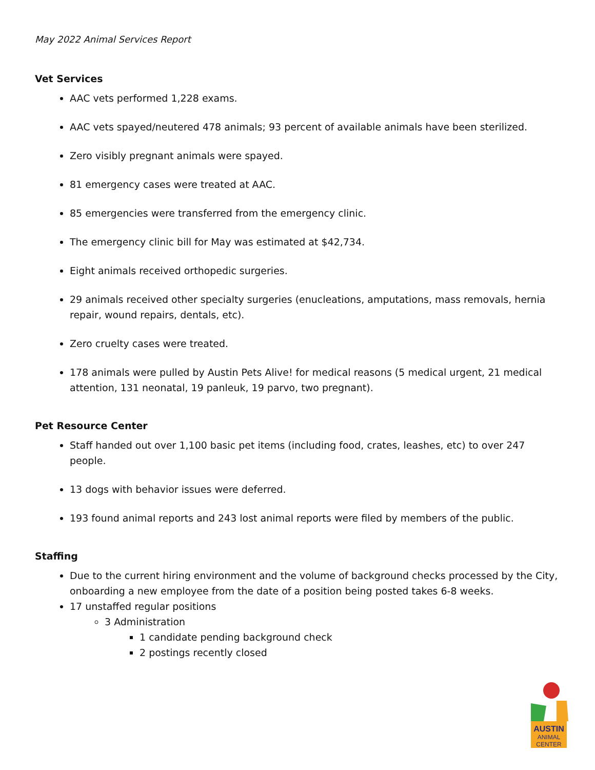May 2022 Animal Services Report
Vet Services
AAC vets performed 1,228 exams.
AAC vets spayed/neutered 478 animals; 93 percent of available animals have been sterilized.
Zero visibly pregnant animals were spayed.
81 emergency cases were treated at AAC.
85 emergencies were transferred from the emergency clinic.
The emergency clinic bill for May was estimated at $42,734.
Eight animals received orthopedic surgeries.
29 animals received other specialty surgeries (enucleations, amputations, mass removals, hernia repair, wound repairs, dentals, etc).
Zero cruelty cases were treated.
178 animals were pulled by Austin Pets Alive! for medical reasons (5 medical urgent, 21 medical attention, 131 neonatal, 19 panleuk, 19 parvo, two pregnant).
Pet Resource Center
Staff handed out over 1,100 basic pet items (including food, crates, leashes, etc) to over 247 people.
13 dogs with behavior issues were deferred.
193 found animal reports and 243 lost animal reports were filed by members of the public.
Staffing
Due to the current hiring environment and the volume of background checks processed by the City, onboarding a new employee from the date of a position being posted takes 6-8 weeks.
17 unstaffed regular positions
3 Administration
1 candidate pending background check
2 postings recently closed
AUSTIN
ANIMAL
CENTER